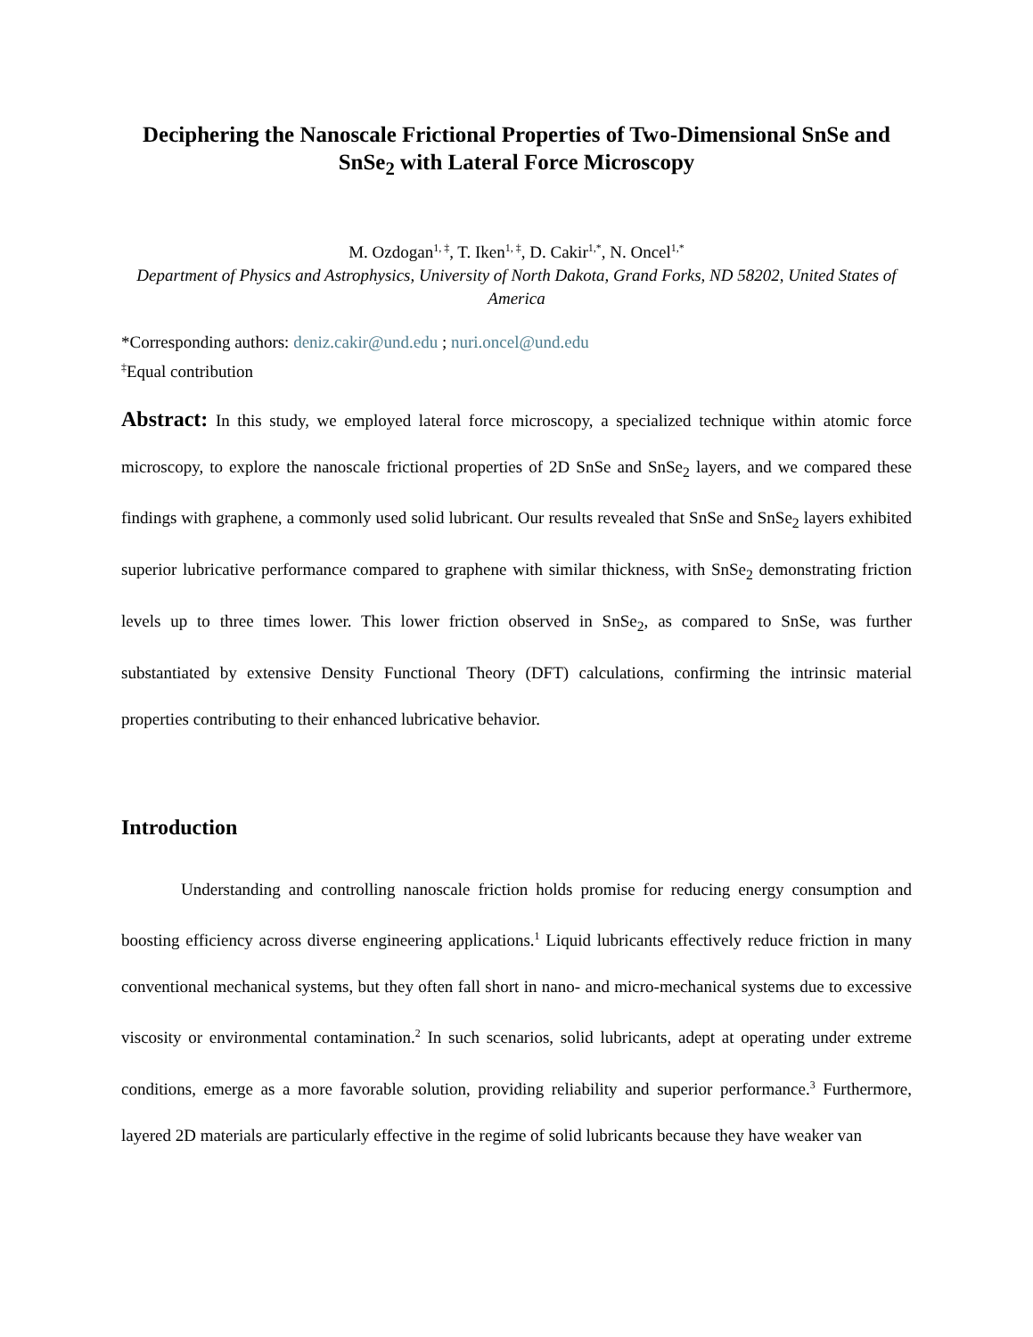Deciphering the Nanoscale Frictional Properties of Two-Dimensional SnSe and SnSe<sub>2</sub> with Lateral Force Microscopy
M. Ozdogan<sup>1, ‡</sup>, T. Iken<sup>1, ‡</sup>, D. Cakir<sup>1,*</sup>, N. Oncel<sup>1,*</sup>
Department of Physics and Astrophysics, University of North Dakota, Grand Forks, ND 58202, United States of America
*Corresponding authors: deniz.cakir@und.edu ; nuri.oncel@und.edu
<sup>‡</sup> Equal contribution
Abstract: In this study, we employed lateral force microscopy, a specialized technique within atomic force microscopy, to explore the nanoscale frictional properties of 2D SnSe and SnSe<sub>2</sub> layers, and we compared these findings with graphene, a commonly used solid lubricant. Our results revealed that SnSe and SnSe<sub>2</sub> layers exhibited superior lubricative performance compared to graphene with similar thickness, with SnSe<sub>2</sub> demonstrating friction levels up to three times lower. This lower friction observed in SnSe<sub>2</sub>, as compared to SnSe, was further substantiated by extensive Density Functional Theory (DFT) calculations, confirming the intrinsic material properties contributing to their enhanced lubricative behavior.
Introduction
Understanding and controlling nanoscale friction holds promise for reducing energy consumption and boosting efficiency across diverse engineering applications.<sup>1</sup> Liquid lubricants effectively reduce friction in many conventional mechanical systems, but they often fall short in nano- and micro-mechanical systems due to excessive viscosity or environmental contamination.<sup>2</sup> In such scenarios, solid lubricants, adept at operating under extreme conditions, emerge as a more favorable solution, providing reliability and superior performance.<sup>3</sup> Furthermore, layered 2D materials are particularly effective in the regime of solid lubricants because they have weaker van